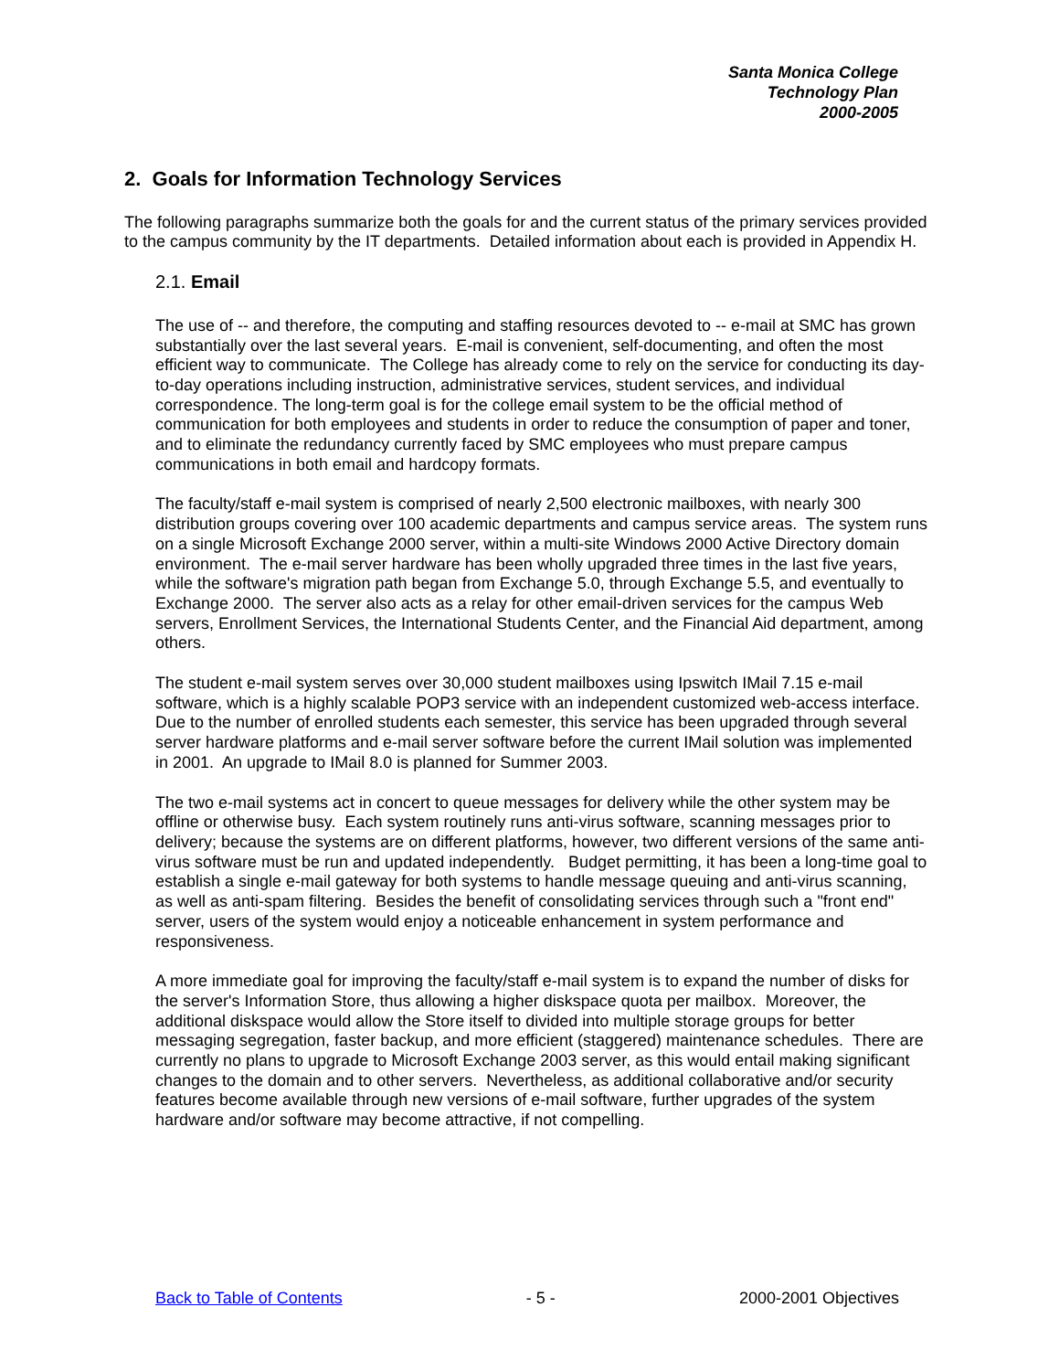Santa Monica College
Technology Plan
2000-2005
2. Goals for Information Technology Services
The following paragraphs summarize both the goals for and the current status of the primary services provided to the campus community by the IT departments. Detailed information about each is provided in Appendix H.
2.1. Email
The use of -- and therefore, the computing and staffing resources devoted to -- e-mail at SMC has grown substantially over the last several years. E-mail is convenient, self-documenting, and often the most efficient way to communicate. The College has already come to rely on the service for conducting its day-to-day operations including instruction, administrative services, student services, and individual correspondence. The long-term goal is for the college email system to be the official method of communication for both employees and students in order to reduce the consumption of paper and toner, and to eliminate the redundancy currently faced by SMC employees who must prepare campus communications in both email and hardcopy formats.
The faculty/staff e-mail system is comprised of nearly 2,500 electronic mailboxes, with nearly 300 distribution groups covering over 100 academic departments and campus service areas. The system runs on a single Microsoft Exchange 2000 server, within a multi-site Windows 2000 Active Directory domain environment. The e-mail server hardware has been wholly upgraded three times in the last five years, while the software's migration path began from Exchange 5.0, through Exchange 5.5, and eventually to Exchange 2000. The server also acts as a relay for other email-driven services for the campus Web servers, Enrollment Services, the International Students Center, and the Financial Aid department, among others.
The student e-mail system serves over 30,000 student mailboxes using Ipswitch IMail 7.15 e-mail software, which is a highly scalable POP3 service with an independent customized web-access interface. Due to the number of enrolled students each semester, this service has been upgraded through several server hardware platforms and e-mail server software before the current IMail solution was implemented in 2001. An upgrade to IMail 8.0 is planned for Summer 2003.
The two e-mail systems act in concert to queue messages for delivery while the other system may be offline or otherwise busy. Each system routinely runs anti-virus software, scanning messages prior to delivery; because the systems are on different platforms, however, two different versions of the same anti-virus software must be run and updated independently. Budget permitting, it has been a long-time goal to establish a single e-mail gateway for both systems to handle message queuing and anti-virus scanning, as well as anti-spam filtering. Besides the benefit of consolidating services through such a "front end" server, users of the system would enjoy a noticeable enhancement in system performance and responsiveness.
A more immediate goal for improving the faculty/staff e-mail system is to expand the number of disks for the server's Information Store, thus allowing a higher diskspace quota per mailbox. Moreover, the additional diskspace would allow the Store itself to divided into multiple storage groups for better messaging segregation, faster backup, and more efficient (staggered) maintenance schedules. There are currently no plans to upgrade to Microsoft Exchange 2003 server, as this would entail making significant changes to the domain and to other servers. Nevertheless, as additional collaborative and/or security features become available through new versions of e-mail software, further upgrades of the system hardware and/or software may become attractive, if not compelling.
Back to Table of Contents - 5 - 2000-2001 Objectives